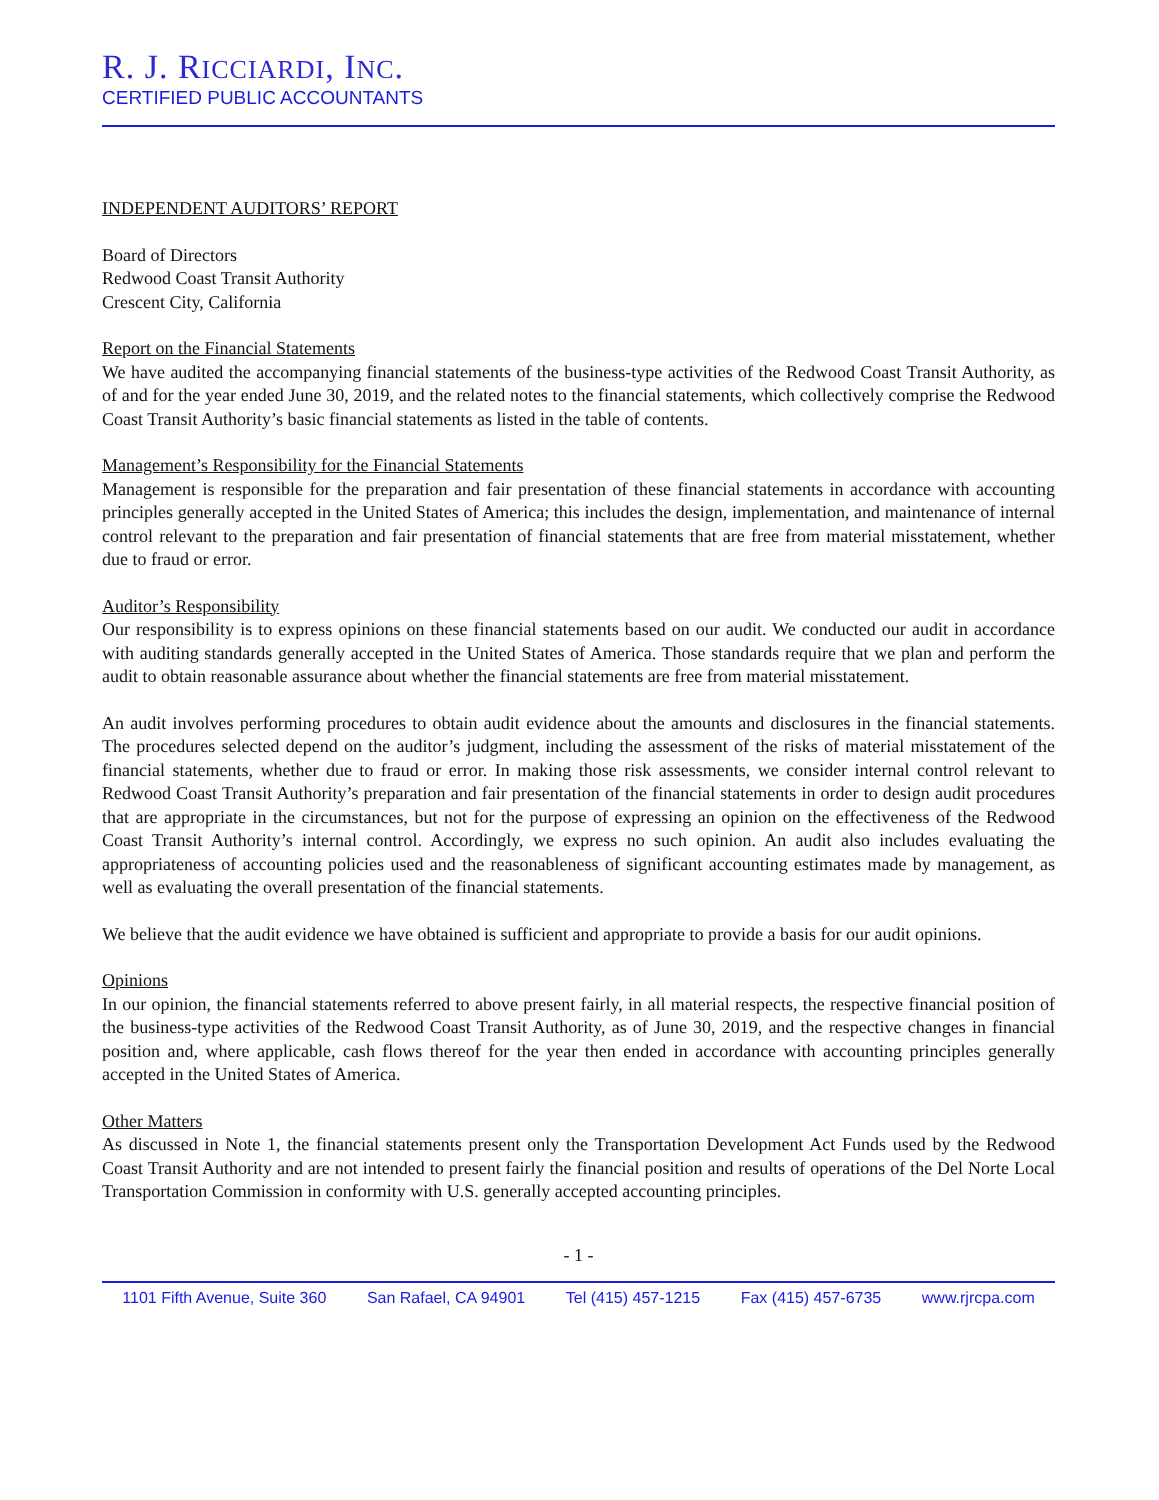R. J. RICCIARDI, INC.
CERTIFIED PUBLIC ACCOUNTANTS
INDEPENDENT AUDITORS’ REPORT
Board of Directors
Redwood Coast Transit Authority
Crescent City, California
Report on the Financial Statements
We have audited the accompanying financial statements of the business-type activities of the Redwood Coast Transit Authority, as of and for the year ended June 30, 2019, and the related notes to the financial statements, which collectively comprise the Redwood Coast Transit Authority’s basic financial statements as listed in the table of contents.
Management’s Responsibility for the Financial Statements
Management is responsible for the preparation and fair presentation of these financial statements in accordance with accounting principles generally accepted in the United States of America; this includes the design, implementation, and maintenance of internal control relevant to the preparation and fair presentation of financial statements that are free from material misstatement, whether due to fraud or error.
Auditor’s Responsibility
Our responsibility is to express opinions on these financial statements based on our audit. We conducted our audit in accordance with auditing standards generally accepted in the United States of America. Those standards require that we plan and perform the audit to obtain reasonable assurance about whether the financial statements are free from material misstatement.
An audit involves performing procedures to obtain audit evidence about the amounts and disclosures in the financial statements. The procedures selected depend on the auditor’s judgment, including the assessment of the risks of material misstatement of the financial statements, whether due to fraud or error. In making those risk assessments, we consider internal control relevant to Redwood Coast Transit Authority’s preparation and fair presentation of the financial statements in order to design audit procedures that are appropriate in the circumstances, but not for the purpose of expressing an opinion on the effectiveness of the Redwood Coast Transit Authority’s internal control. Accordingly, we express no such opinion. An audit also includes evaluating the appropriateness of accounting policies used and the reasonableness of significant accounting estimates made by management, as well as evaluating the overall presentation of the financial statements.
We believe that the audit evidence we have obtained is sufficient and appropriate to provide a basis for our audit opinions.
Opinions
In our opinion, the financial statements referred to above present fairly, in all material respects, the respective financial position of the business-type activities of the Redwood Coast Transit Authority, as of June 30, 2019, and the respective changes in financial position and, where applicable, cash flows thereof for the year then ended in accordance with accounting principles generally accepted in the United States of America.
Other Matters
As discussed in Note 1, the financial statements present only the Transportation Development Act Funds used by the Redwood Coast Transit Authority and are not intended to present fairly the financial position and results of operations of the Del Norte Local Transportation Commission in conformity with U.S. generally accepted accounting principles.
- 1 -
1101 Fifth Avenue, Suite 360 San Rafael, CA 94901 Tel (415) 457-1215 Fax (415) 457-6735 www.rjrcpa.com